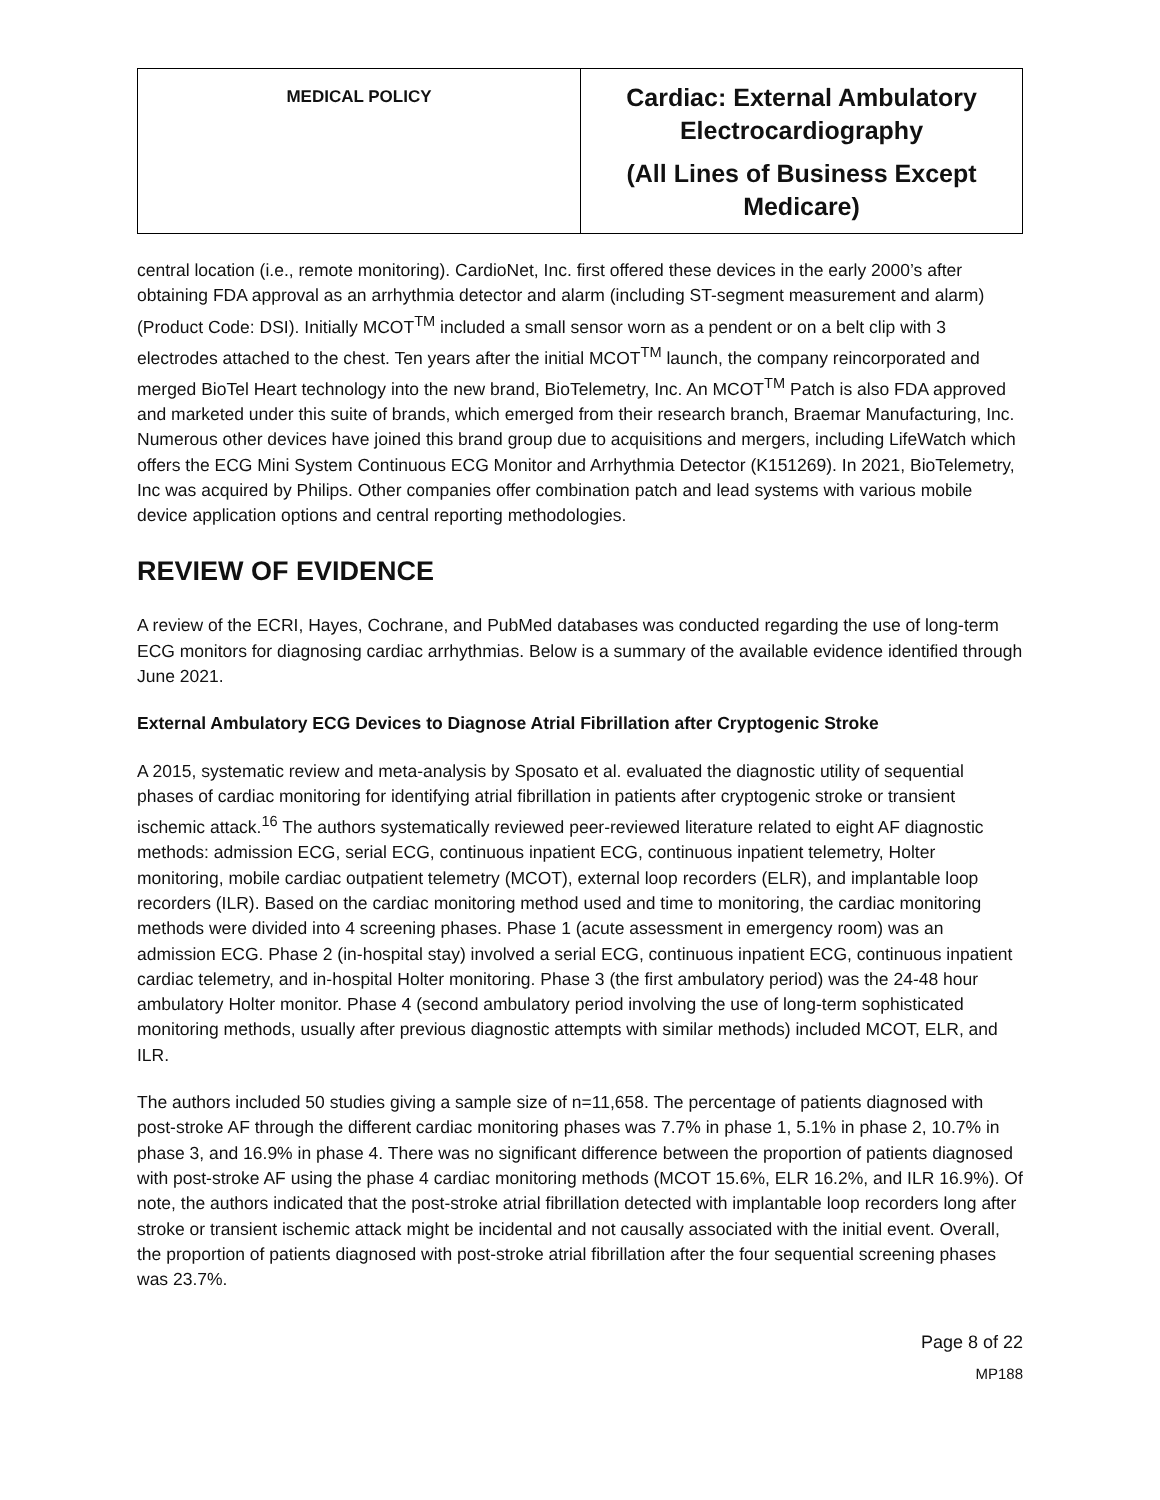| MEDICAL POLICY | Cardiac: External Ambulatory Electrocardiography (All Lines of Business Except Medicare) |
central location (i.e., remote monitoring). CardioNet, Inc. first offered these devices in the early 2000’s after obtaining FDA approval as an arrhythmia detector and alarm (including ST-segment measurement and alarm) (Product Code: DSI). Initially MCOT<sup>TM</sup> included a small sensor worn as a pendent or on a belt clip with 3 electrodes attached to the chest. Ten years after the initial MCOT<sup>TM</sup> launch, the company reincorporated and merged BioTel Heart technology into the new brand, BioTelemetry, Inc. An MCOT<sup>TM</sup> Patch is also FDA approved and marketed under this suite of brands, which emerged from their research branch, Braemar Manufacturing, Inc. Numerous other devices have joined this brand group due to acquisitions and mergers, including LifeWatch which offers the ECG Mini System Continuous ECG Monitor and Arrhythmia Detector (K151269). In 2021, BioTelemetry, Inc was acquired by Philips. Other companies offer combination patch and lead systems with various mobile device application options and central reporting methodologies.
REVIEW OF EVIDENCE
A review of the ECRI, Hayes, Cochrane, and PubMed databases was conducted regarding the use of long-term ECG monitors for diagnosing cardiac arrhythmias. Below is a summary of the available evidence identified through June 2021.
External Ambulatory ECG Devices to Diagnose Atrial Fibrillation after Cryptogenic Stroke
A 2015, systematic review and meta-analysis by Sposato et al. evaluated the diagnostic utility of sequential phases of cardiac monitoring for identifying atrial fibrillation in patients after cryptogenic stroke or transient ischemic attack.<sup>16</sup> The authors systematically reviewed peer-reviewed literature related to eight AF diagnostic methods: admission ECG, serial ECG, continuous inpatient ECG, continuous inpatient telemetry, Holter monitoring, mobile cardiac outpatient telemetry (MCOT), external loop recorders (ELR), and implantable loop recorders (ILR). Based on the cardiac monitoring method used and time to monitoring, the cardiac monitoring methods were divided into 4 screening phases. Phase 1 (acute assessment in emergency room) was an admission ECG. Phase 2 (in-hospital stay) involved a serial ECG, continuous inpatient ECG, continuous inpatient cardiac telemetry, and in-hospital Holter monitoring. Phase 3 (the first ambulatory period) was the 24-48 hour ambulatory Holter monitor. Phase 4 (second ambulatory period involving the use of long-term sophisticated monitoring methods, usually after previous diagnostic attempts with similar methods) included MCOT, ELR, and ILR.
The authors included 50 studies giving a sample size of n=11,658. The percentage of patients diagnosed with post-stroke AF through the different cardiac monitoring phases was 7.7% in phase 1, 5.1% in phase 2, 10.7% in phase 3, and 16.9% in phase 4. There was no significant difference between the proportion of patients diagnosed with post-stroke AF using the phase 4 cardiac monitoring methods (MCOT 15.6%, ELR 16.2%, and ILR 16.9%). Of note, the authors indicated that the post-stroke atrial fibrillation detected with implantable loop recorders long after stroke or transient ischemic attack might be incidental and not causally associated with the initial event. Overall, the proportion of patients diagnosed with post-stroke atrial fibrillation after the four sequential screening phases was 23.7%.
Page 8 of 22
MP188